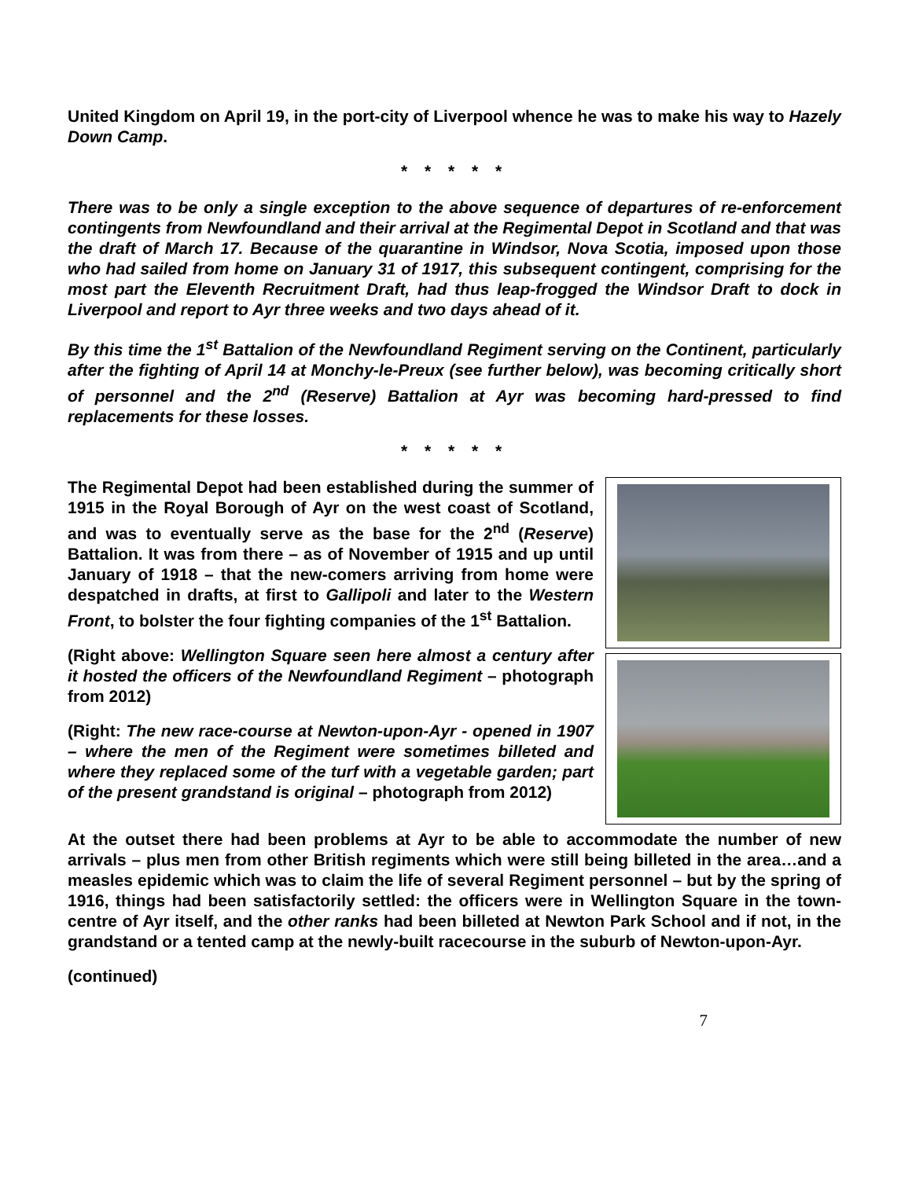United Kingdom on April 19, in the port-city of Liverpool whence he was to make his way to Hazely Down Camp.
* * * * *
There was to be only a single exception to the above sequence of departures of re-enforcement contingents from Newfoundland and their arrival at the Regimental Depot in Scotland and that was the draft of March 17. Because of the quarantine in Windsor, Nova Scotia, imposed upon those who had sailed from home on January 31 of 1917, this subsequent contingent, comprising for the most part the Eleventh Recruitment Draft, had thus leap-frogged the Windsor Draft to dock in Liverpool and report to Ayr three weeks and two days ahead of it.
By this time the 1<sup>st</sup> Battalion of the Newfoundland Regiment serving on the Continent, particularly after the fighting of April 14 at Monchy-le-Preux (see further below), was becoming critically short of personnel and the 2<sup>nd</sup> (Reserve) Battalion at Ayr was becoming hard-pressed to find replacements for these losses.
* * * * *
The Regimental Depot had been established during the summer of 1915 in the Royal Borough of Ayr on the west coast of Scotland, and was to eventually serve as the base for the 2<sup>nd</sup> (Reserve) Battalion. It was from there – as of November of 1915 and up until January of 1918 – that the new-comers arriving from home were despatched in drafts, at first to Gallipoli and later to the Western Front, to bolster the four fighting companies of the 1<sup>st</sup> Battalion.
(Right above: Wellington Square seen here almost a century after it hosted the officers of the Newfoundland Regiment – photograph from 2012)
(Right: The new race-course at Newton-upon-Ayr - opened in 1907 – where the men of the Regiment were sometimes billeted and where they replaced some of the turf with a vegetable garden; part of the present grandstand is original – photograph from 2012)
At the outset there had been problems at Ayr to be able to accommodate the number of new arrivals – plus men from other British regiments which were still being billeted in the area…and a measles epidemic which was to claim the life of several Regiment personnel – but by the spring of 1916, things had been satisfactorily settled: the officers were in Wellington Square in the town-centre of Ayr itself, and the other ranks had been billeted at Newton Park School and if not, in the grandstand or a tented camp at the newly-built racecourse in the suburb of Newton-upon-Ayr.
(continued)
7